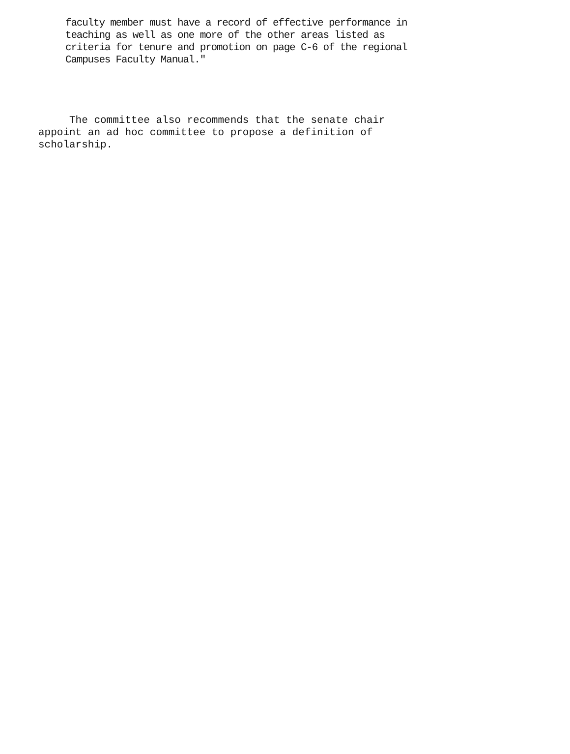faculty member must have a record of effective performance in
teaching as well as one more of the other areas listed as
criteria for tenure and promotion on page C-6 of the regional
Campuses Faculty Manual."
The committee also recommends that the senate chair
appoint an ad hoc committee to propose a definition of
scholarship.